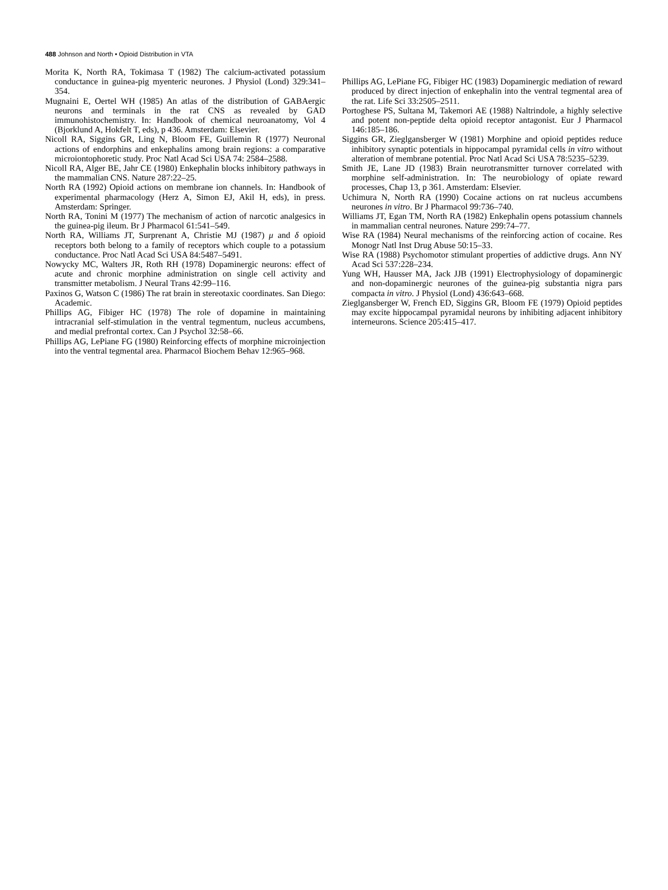488 Johnson and North • Opioid Distribution in VTA
Morita K, North RA, Tokimasa T (1982) The calcium-activated potassium conductance in guinea-pig myenteric neurones. J Physiol (Lond) 329:341–354.
Mugnaini E, Oertel WH (1985) An atlas of the distribution of GABAergic neurons and terminals in the rat CNS as revealed by GAD immunohistochemistry. In: Handbook of chemical neuroanatomy, Vol 4 (Bjorklund A, Hokfelt T, eds), p 436. Amsterdam: Elsevier.
Nicoll RA, Siggins GR, Ling N, Bloom FE, Guillemin R (1977) Neuronal actions of endorphins and enkephalins among brain regions: a comparative microiontophoretic study. Proc Natl Acad Sci USA 74: 2584–2588.
Nicoll RA, Alger BE, Jahr CE (1980) Enkephalin blocks inhibitory pathways in the mammalian CNS. Nature 287:22–25.
North RA (1992) Opioid actions on membrane ion channels. In: Handbook of experimental pharmacology (Herz A, Simon EJ, Akil H, eds), in press. Amsterdam: Springer.
North RA, Tonini M (1977) The mechanism of action of narcotic analgesics in the guinea-pig ileum. Br J Pharmacol 61:541–549.
North RA, Williams JT, Surprenant A, Christie MJ (1987) μ and δ opioid receptors both belong to a family of receptors which couple to a potassium conductance. Proc Natl Acad Sci USA 84:5487–5491.
Nowycky MC, Walters JR, Roth RH (1978) Dopaminergic neurons: effect of acute and chronic morphine administration on single cell activity and transmitter metabolism. J Neural Trans 42:99–116.
Paxinos G, Watson C (1986) The rat brain in stereotaxic coordinates. San Diego: Academic.
Phillips AG, Fibiger HC (1978) The role of dopamine in maintaining intracranial self-stimulation in the ventral tegmentum, nucleus accumbens, and medial prefrontal cortex. Can J Psychol 32:58–66.
Phillips AG, LePiane FG (1980) Reinforcing effects of morphine microinjection into the ventral tegmental area. Pharmacol Biochem Behav 12:965–968.
Phillips AG, LePiane FG, Fibiger HC (1983) Dopaminergic mediation of reward produced by direct injection of enkephalin into the ventral tegmental area of the rat. Life Sci 33:2505–2511.
Portoghese PS, Sultana M, Takemori AE (1988) Naltrindole, a highly selective and potent non-peptide delta opioid receptor antagonist. Eur J Pharmacol 146:185–186.
Siggins GR, Zieglgansberger W (1981) Morphine and opioid peptides reduce inhibitory synaptic potentials in hippocampal pyramidal cells in vitro without alteration of membrane potential. Proc Natl Acad Sci USA 78:5235–5239.
Smith JE, Lane JD (1983) Brain neurotransmitter turnover correlated with morphine self-administration. In: The neurobiology of opiate reward processes, Chap 13, p 361. Amsterdam: Elsevier.
Uchimura N, North RA (1990) Cocaine actions on rat nucleus accumbens neurones in vitro. Br J Pharmacol 99:736–740.
Williams JT, Egan TM, North RA (1982) Enkephalin opens potassium channels in mammalian central neurones. Nature 299:74–77.
Wise RA (1984) Neural mechanisms of the reinforcing action of cocaine. Res Monogr Natl Inst Drug Abuse 50:15–33.
Wise RA (1988) Psychomotor stimulant properties of addictive drugs. Ann NY Acad Sci 537:228–234.
Yung WH, Hausser MA, Jack JJB (1991) Electrophysiology of dopaminergic and non-dopaminergic neurones of the guinea-pig substantia nigra pars compacta in vitro. J Physiol (Lond) 436:643–668.
Zieglgansberger W, French ED, Siggins GR, Bloom FE (1979) Opioid peptides may excite hippocampal pyramidal neurons by inhibiting adjacent inhibitory interneurons. Science 205:415–417.